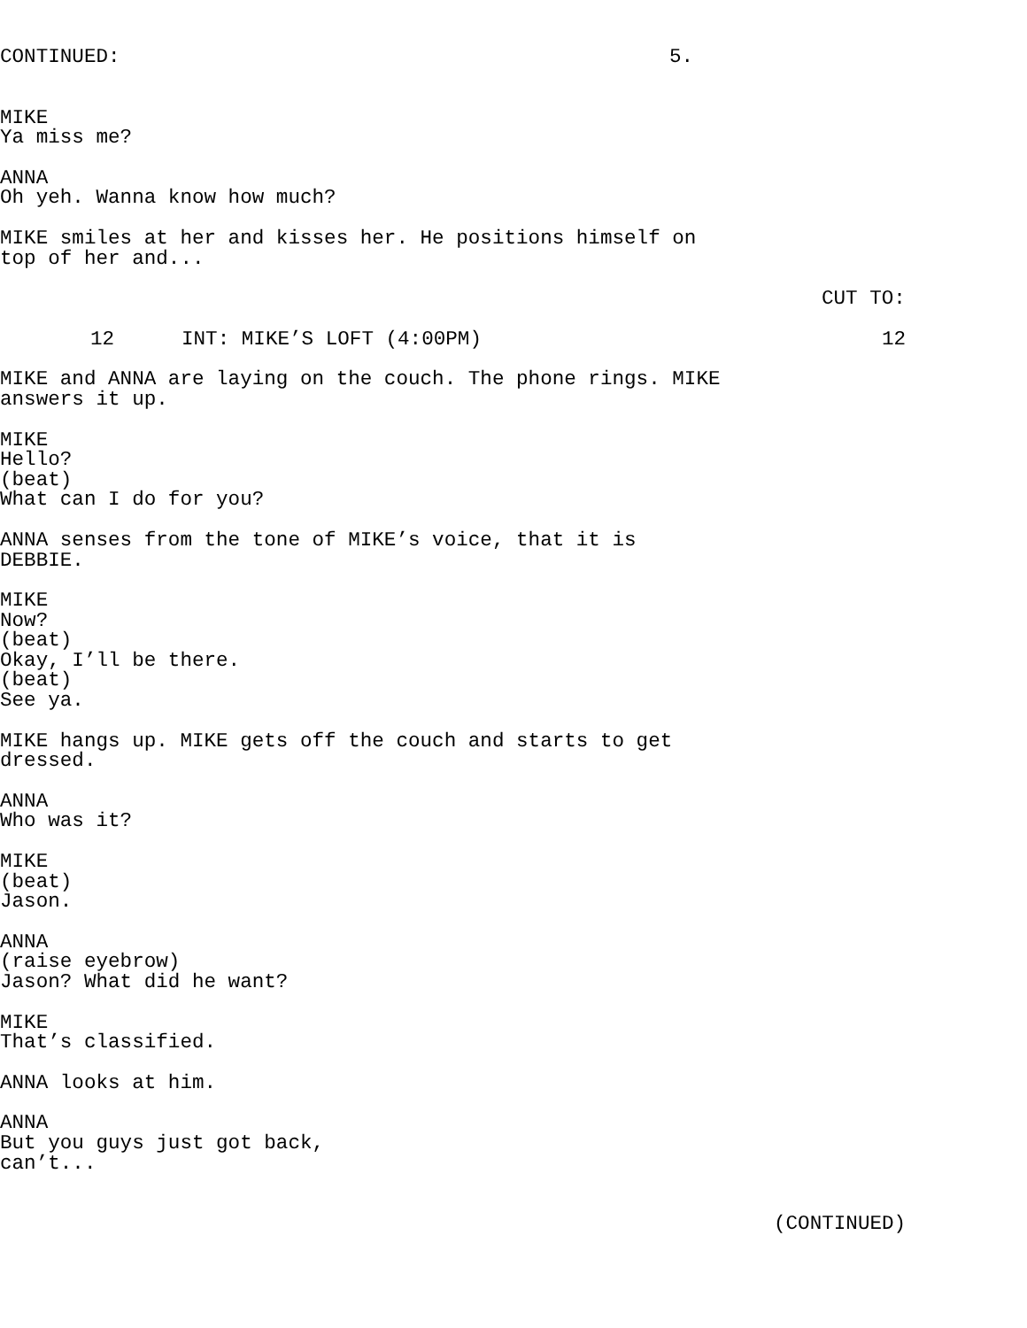CONTINUED:
5.
MIKE
Ya miss me?
ANNA
Oh yeh. Wanna know how much?
MIKE smiles at her and kisses her. He positions himself on top of her and...
CUT TO:
12
INT: MIKE’S LOFT (4:00PM)
12
MIKE and ANNA are laying on the couch. The phone rings. MIKE answers it up.
MIKE
Hello?
(beat)
What can I do for you?
ANNA senses from the tone of MIKE’s voice, that it is DEBBIE.
MIKE
Now?
(beat)
Okay, I’ll be there.
(beat)
See ya.
MIKE hangs up. MIKE gets off the couch and starts to get dressed.
ANNA
Who was it?
MIKE
(beat)
Jason.
ANNA
(raise eyebrow)
Jason? What did he want?
MIKE
That’s classified.
ANNA looks at him.
ANNA
But you guys just got back, can’t...
(CONTINUED)